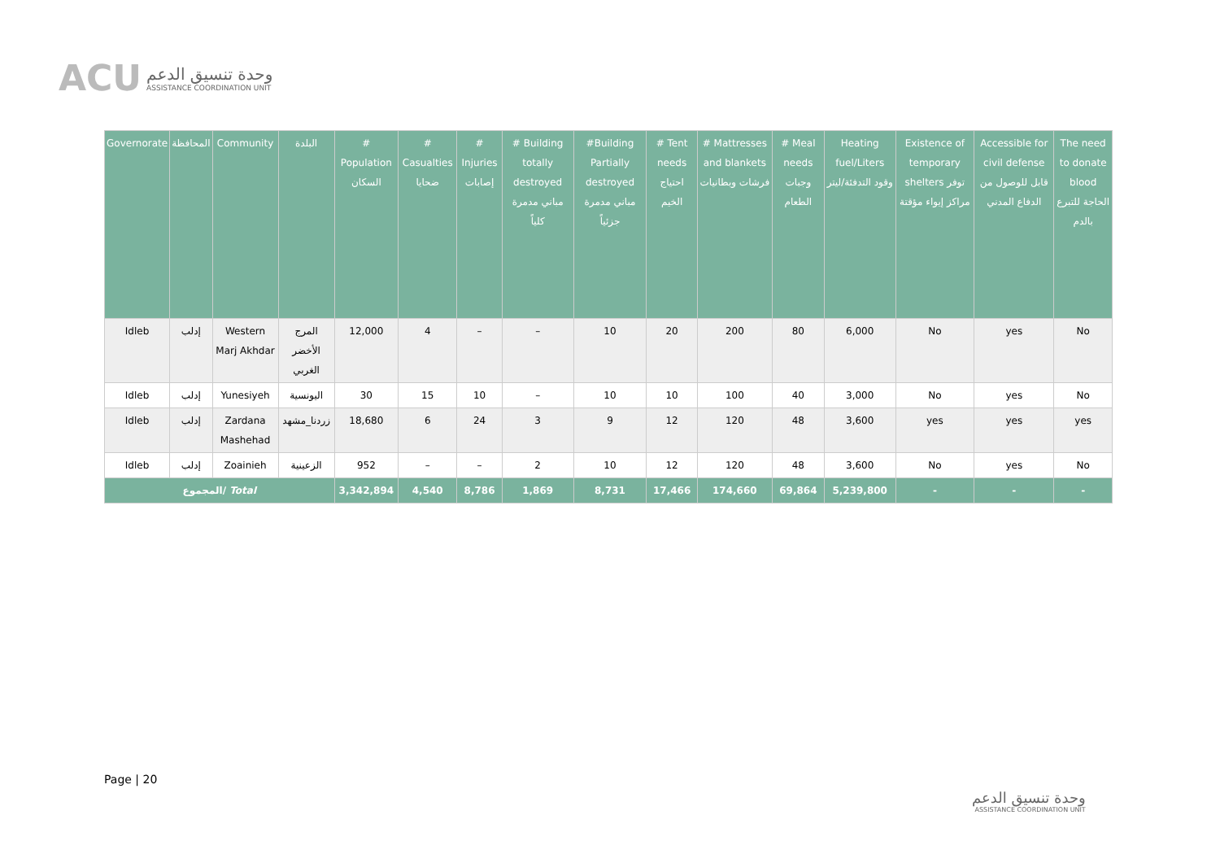ACU
وحدة تنسيق الدعم
ASSISTANCE COORDINATION UNIT
| Governorate | المحافظة | Community | البلدة | # Population السكان | # Casualties ضحايا | # Injuries إصابات | # Building totally destroyed مباني مدمرة كلياً | #Building Partially destroyed مباني مدمرة جزئياً | # Tent needs احتياج الخيم | # Mattresses and blankets فرشات وبطانيات | # Meal needs وجبات الطعام | Heating fuel/Liters وقود التدفئة/ليتر | Existence of temporary shelters توفر مراكز إيواء مؤقتة | Accessible for civil defense قابل للوصول من الدفاع المدني | The need to donate blood الحاجة للتبرع بالدم |
| --- | --- | --- | --- | --- | --- | --- | --- | --- | --- | --- | --- | --- | --- | --- | --- |
| Idleb | إدلب | Western Marj Akhdar | المرج الأخضر الغربي | 12,000 | 4 | – | – | 10 | 20 | 200 | 80 | 6,000 | No | yes | No |
| Idleb | إدلب | Yunesiyeh | اليونسية | 30 | 15 | 10 | – | 10 | 10 | 100 | 40 | 3,000 | No | yes | No |
| Idleb | إدلب | Zardana Mashehad | زردنا_مشهد | 18,680 | 6 | 24 | 3 | 9 | 12 | 120 | 48 | 3,600 | yes | yes | yes |
| Idleb | إدلب | Zoainieh | الزعينية | 952 | – | – | 2 | 10 | 12 | 120 | 48 | 3,600 | No | yes | No |
| المجموع/ Total | | | | 3,342,894 | 4,540 | 8,786 | 1,869 | 8,731 | 17,466 | 174,660 | 69,864 | 5,239,800 | - | - | - |
Page | 20
وحدة تنسيق الدعم
ASSISTANCE COORDINATION UNIT